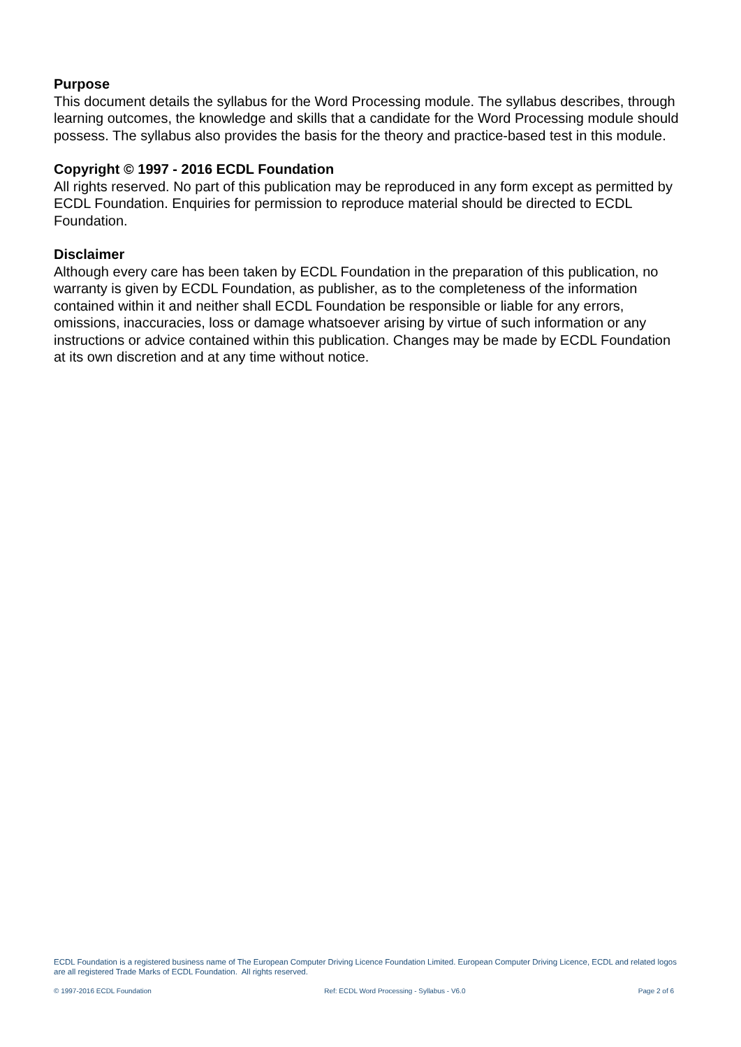Purpose
This document details the syllabus for the Word Processing module. The syllabus describes, through learning outcomes, the knowledge and skills that a candidate for the Word Processing module should possess. The syllabus also provides the basis for the theory and practice-based test in this module.
Copyright © 1997 - 2016 ECDL Foundation
All rights reserved. No part of this publication may be reproduced in any form except as permitted by ECDL Foundation. Enquiries for permission to reproduce material should be directed to ECDL Foundation.
Disclaimer
Although every care has been taken by ECDL Foundation in the preparation of this publication, no warranty is given by ECDL Foundation, as publisher, as to the completeness of the information contained within it and neither shall ECDL Foundation be responsible or liable for any errors, omissions, inaccuracies, loss or damage whatsoever arising by virtue of such information or any instructions or advice contained within this publication. Changes may be made by ECDL Foundation at its own discretion and at any time without notice.
ECDL Foundation is a registered business name of The European Computer Driving Licence Foundation Limited. European Computer Driving Licence, ECDL and related logos are all registered Trade Marks of ECDL Foundation. All rights reserved.
© 1997-2016 ECDL Foundation Ref: ECDL Word Processing - Syllabus - V6.0 Page 2 of 6